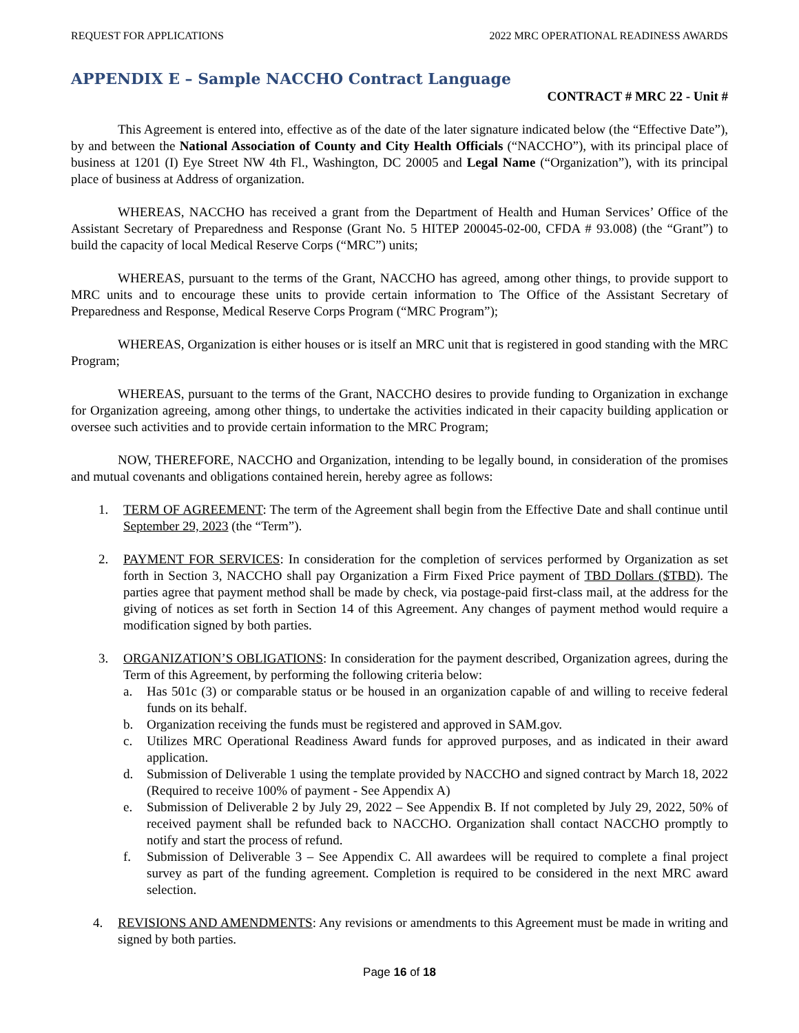REQUEST FOR APPLICATIONS 2022 MRC OPERATIONAL READINESS AWARDS
APPENDIX E – Sample NACCHO Contract Language
CONTRACT # MRC 22 - Unit #
This Agreement is entered into, effective as of the date of the later signature indicated below (the “Effective Date”), by and between the National Association of County and City Health Officials (“NACCHO”), with its principal place of business at 1201 (I) Eye Street NW 4th Fl., Washington, DC 20005 and Legal Name (“Organization”), with its principal place of business at Address of organization.
WHEREAS, NACCHO has received a grant from the Department of Health and Human Services’ Office of the Assistant Secretary of Preparedness and Response (Grant No. 5 HITEP 200045-02-00, CFDA # 93.008) (the “Grant”) to build the capacity of local Medical Reserve Corps (“MRC”) units;
WHEREAS, pursuant to the terms of the Grant, NACCHO has agreed, among other things, to provide support to MRC units and to encourage these units to provide certain information to The Office of the Assistant Secretary of Preparedness and Response, Medical Reserve Corps Program (“MRC Program”);
WHEREAS, Organization is either houses or is itself an MRC unit that is registered in good standing with the MRC Program;
WHEREAS, pursuant to the terms of the Grant, NACCHO desires to provide funding to Organization in exchange for Organization agreeing, among other things, to undertake the activities indicated in their capacity building application or oversee such activities and to provide certain information to the MRC Program;
NOW, THEREFORE, NACCHO and Organization, intending to be legally bound, in consideration of the promises and mutual covenants and obligations contained herein, hereby agree as follows:
1. TERM OF AGREEMENT: The term of the Agreement shall begin from the Effective Date and shall continue until September 29, 2023 (the “Term”).
2. PAYMENT FOR SERVICES: In consideration for the completion of services performed by Organization as set forth in Section 3, NACCHO shall pay Organization a Firm Fixed Price payment of TBD Dollars ($TBD). The parties agree that payment method shall be made by check, via postage-paid first-class mail, at the address for the giving of notices as set forth in Section 14 of this Agreement. Any changes of payment method would require a modification signed by both parties.
3. ORGANIZATION’S OBLIGATIONS: In consideration for the payment described, Organization agrees, during the Term of this Agreement, by performing the following criteria below:
a. Has 501c (3) or comparable status or be housed in an organization capable of and willing to receive federal funds on its behalf.
b. Organization receiving the funds must be registered and approved in SAM.gov.
c. Utilizes MRC Operational Readiness Award funds for approved purposes, and as indicated in their award application.
d. Submission of Deliverable 1 using the template provided by NACCHO and signed contract by March 18, 2022 (Required to receive 100% of payment - See Appendix A)
e. Submission of Deliverable 2 by July 29, 2022 – See Appendix B. If not completed by July 29, 2022, 50% of received payment shall be refunded back to NACCHO. Organization shall contact NACCHO promptly to notify and start the process of refund.
f. Submission of Deliverable 3 – See Appendix C. All awardees will be required to complete a final project survey as part of the funding agreement. Completion is required to be considered in the next MRC award selection.
4. REVISIONS AND AMENDMENTS: Any revisions or amendments to this Agreement must be made in writing and signed by both parties.
Page 16 of 18